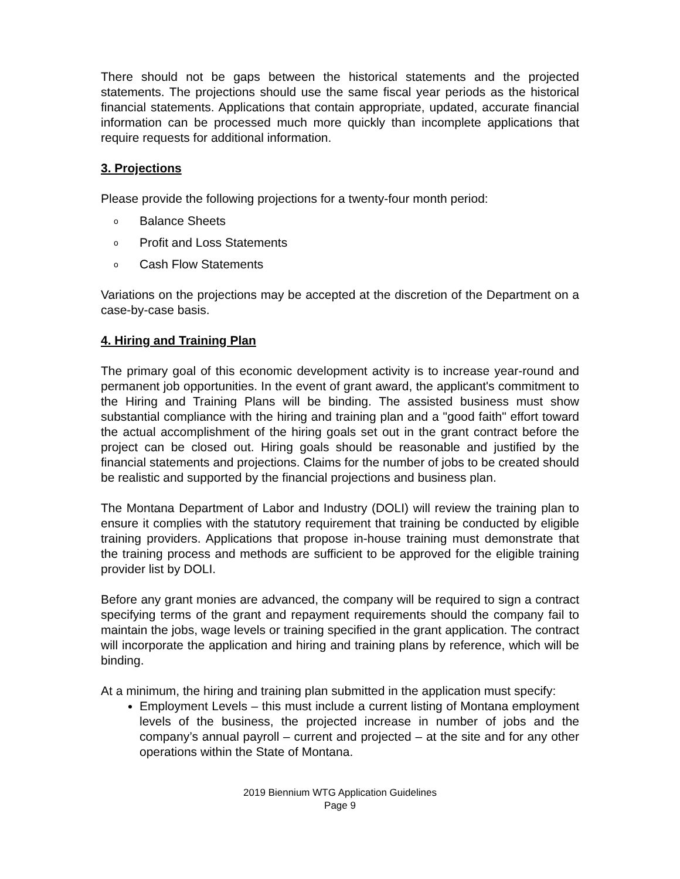There should not be gaps between the historical statements and the projected statements. The projections should use the same fiscal year periods as the historical financial statements. Applications that contain appropriate, updated, accurate financial information can be processed much more quickly than incomplete applications that require requests for additional information.
3. Projections
Please provide the following projections for a twenty-four month period:
o Balance Sheets
o Profit and Loss Statements
o Cash Flow Statements
Variations on the projections may be accepted at the discretion of the Department on a case-by-case basis.
4. Hiring and Training Plan
The primary goal of this economic development activity is to increase year-round and permanent job opportunities. In the event of grant award, the applicant's commitment to the Hiring and Training Plans will be binding. The assisted business must show substantial compliance with the hiring and training plan and a "good faith" effort toward the actual accomplishment of the hiring goals set out in the grant contract before the project can be closed out. Hiring goals should be reasonable and justified by the financial statements and projections. Claims for the number of jobs to be created should be realistic and supported by the financial projections and business plan.
The Montana Department of Labor and Industry (DOLI) will review the training plan to ensure it complies with the statutory requirement that training be conducted by eligible training providers. Applications that propose in-house training must demonstrate that the training process and methods are sufficient to be approved for the eligible training provider list by DOLI.
Before any grant monies are advanced, the company will be required to sign a contract specifying terms of the grant and repayment requirements should the company fail to maintain the jobs, wage levels or training specified in the grant application. The contract will incorporate the application and hiring and training plans by reference, which will be binding.
At a minimum, the hiring and training plan submitted in the application must specify:
Employment Levels – this must include a current listing of Montana employment levels of the business, the projected increase in number of jobs and the company’s annual payroll – current and projected – at the site and for any other operations within the State of Montana.
2019 Biennium WTG Application Guidelines
Page 9